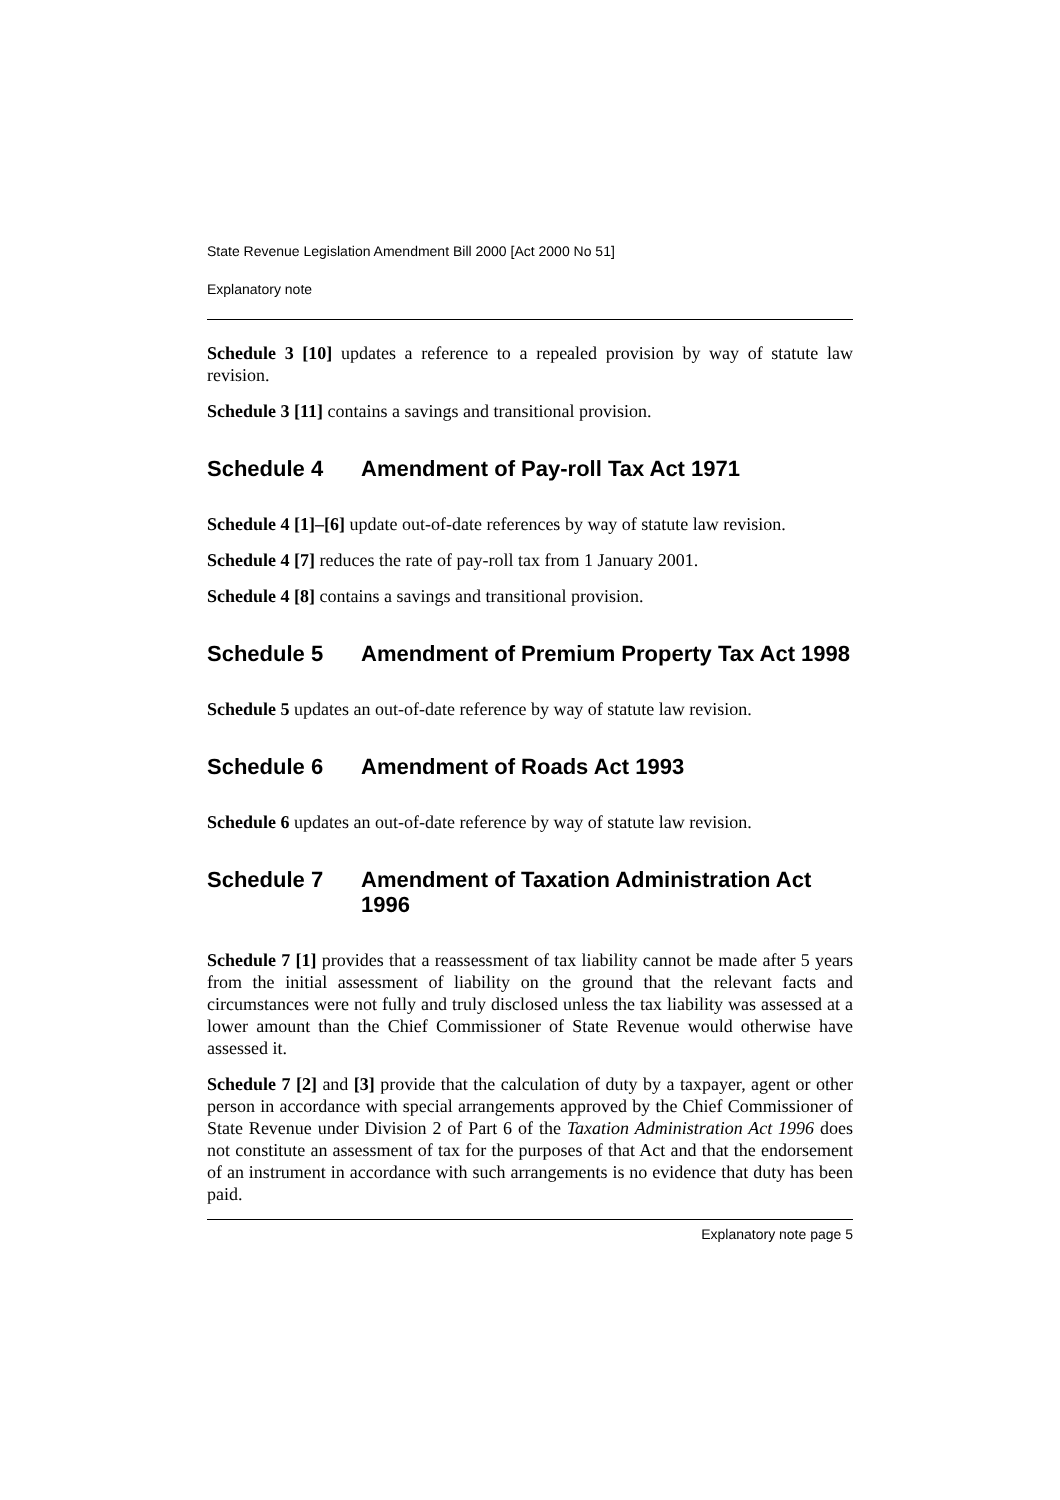State Revenue Legislation Amendment Bill 2000 [Act 2000 No 51]
Explanatory note
Schedule 3 [10] updates a reference to a repealed provision by way of statute law revision.
Schedule 3 [11] contains a savings and transitional provision.
Schedule 4 Amendment of Pay-roll Tax Act 1971
Schedule 4 [1]–[6] update out-of-date references by way of statute law revision.
Schedule 4 [7] reduces the rate of pay-roll tax from 1 January 2001.
Schedule 4 [8] contains a savings and transitional provision.
Schedule 5 Amendment of Premium Property Tax Act 1998
Schedule 5 updates an out-of-date reference by way of statute law revision.
Schedule 6 Amendment of Roads Act 1993
Schedule 6 updates an out-of-date reference by way of statute law revision.
Schedule 7 Amendment of Taxation Administration Act 1996
Schedule 7 [1] provides that a reassessment of tax liability cannot be made after 5 years from the initial assessment of liability on the ground that the relevant facts and circumstances were not fully and truly disclosed unless the tax liability was assessed at a lower amount than the Chief Commissioner of State Revenue would otherwise have assessed it.
Schedule 7 [2] and [3] provide that the calculation of duty by a taxpayer, agent or other person in accordance with special arrangements approved by the Chief Commissioner of State Revenue under Division 2 of Part 6 of the Taxation Administration Act 1996 does not constitute an assessment of tax for the purposes of that Act and that the endorsement of an instrument in accordance with such arrangements is no evidence that duty has been paid.
Explanatory note page 5